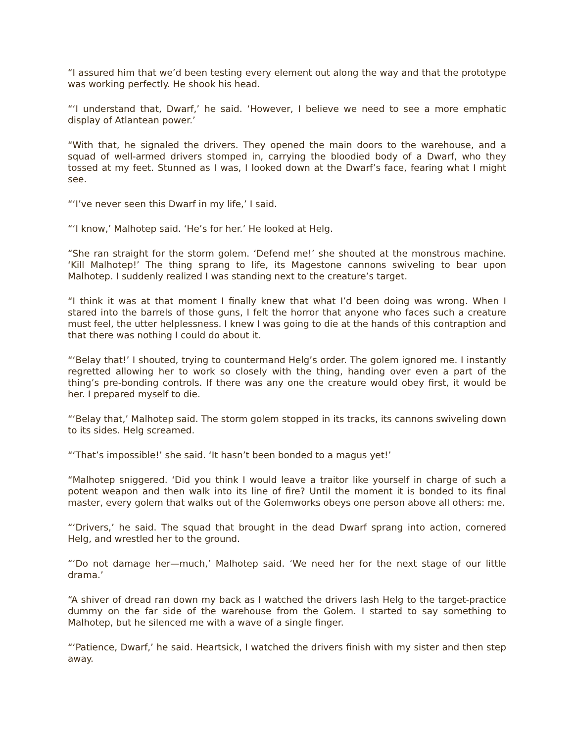“I assured him that we’d been testing every element out along the way and that the prototype was working perfectly. He shook his head.
“‘I understand that, Dwarf,’ he said. ‘However, I believe we need to see a more emphatic display of Atlantean power.’
“With that, he signaled the drivers. They opened the main doors to the warehouse, and a squad of well-armed drivers stomped in, carrying the bloodied body of a Dwarf, who they tossed at my feet. Stunned as I was, I looked down at the Dwarf’s face, fearing what I might see.
“‘I’ve never seen this Dwarf in my life,’ I said.
“‘I know,’ Malhotep said. ‘He’s for her.’ He looked at Helg.
“She ran straight for the storm golem. ‘Defend me!’ she shouted at the monstrous machine. ‘Kill Malhotep!’ The thing sprang to life, its Magestone cannons swiveling to bear upon Malhotep. I suddenly realized I was standing next to the creature’s target.
“I think it was at that moment I finally knew that what I’d been doing was wrong. When I stared into the barrels of those guns, I felt the horror that anyone who faces such a creature must feel, the utter helplessness. I knew I was going to die at the hands of this contraption and that there was nothing I could do about it.
“‘Belay that!’ I shouted, trying to countermand Helg’s order. The golem ignored me. I instantly regretted allowing her to work so closely with the thing, handing over even a part of the thing’s pre-bonding controls. If there was any one the creature would obey first, it would be her. I prepared myself to die.
“‘Belay that,’ Malhotep said. The storm golem stopped in its tracks, its cannons swiveling down to its sides. Helg screamed.
“‘That’s impossible!’ she said. ‘It hasn’t been bonded to a magus yet!’
“Malhotep sniggered. ‘Did you think I would leave a traitor like yourself in charge of such a potent weapon and then walk into its line of fire? Until the moment it is bonded to its final master, every golem that walks out of the Golemworks obeys one person above all others: me.
“‘Drivers,’ he said. The squad that brought in the dead Dwarf sprang into action, cornered Helg, and wrestled her to the ground.
“‘Do not damage her—much,’ Malhotep said. ‘We need her for the next stage of our little drama.’
“A shiver of dread ran down my back as I watched the drivers lash Helg to the target-practice dummy on the far side of the warehouse from the Golem. I started to say something to Malhotep, but he silenced me with a wave of a single finger.
“‘Patience, Dwarf,’ he said. Heartsick, I watched the drivers finish with my sister and then step away.